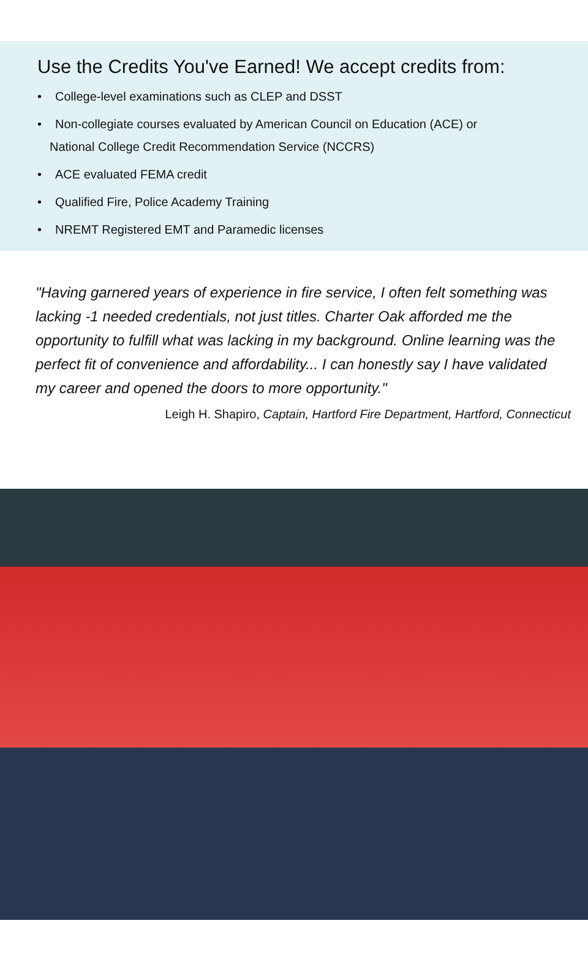Use the Credits You've Earned! We accept credits from:
• College-level examinations such as CLEP and DSST
• Non-collegiate courses evaluated by American Council on Education (ACE) or
National College Credit Recommendation Service (NCCRS)
• ACE evaluated FEMA credit
• Qualified Fire, Police Academy Training
• NREMT Registered EMT and Paramedic licenses
"Having garnered years of experience in fire service, I often felt something was lacking -1 needed credentials, not just titles. Charter Oak afforded me the opportunity to fulfill what was lacking in my background. Online learning was the perfect fit of convenience and affordability... I can honestly say I have validated my career and opened the doors to more opportunity."
Leigh H. Shapiro, Captain, Hartford Fire Department, Hartford, Connecticut